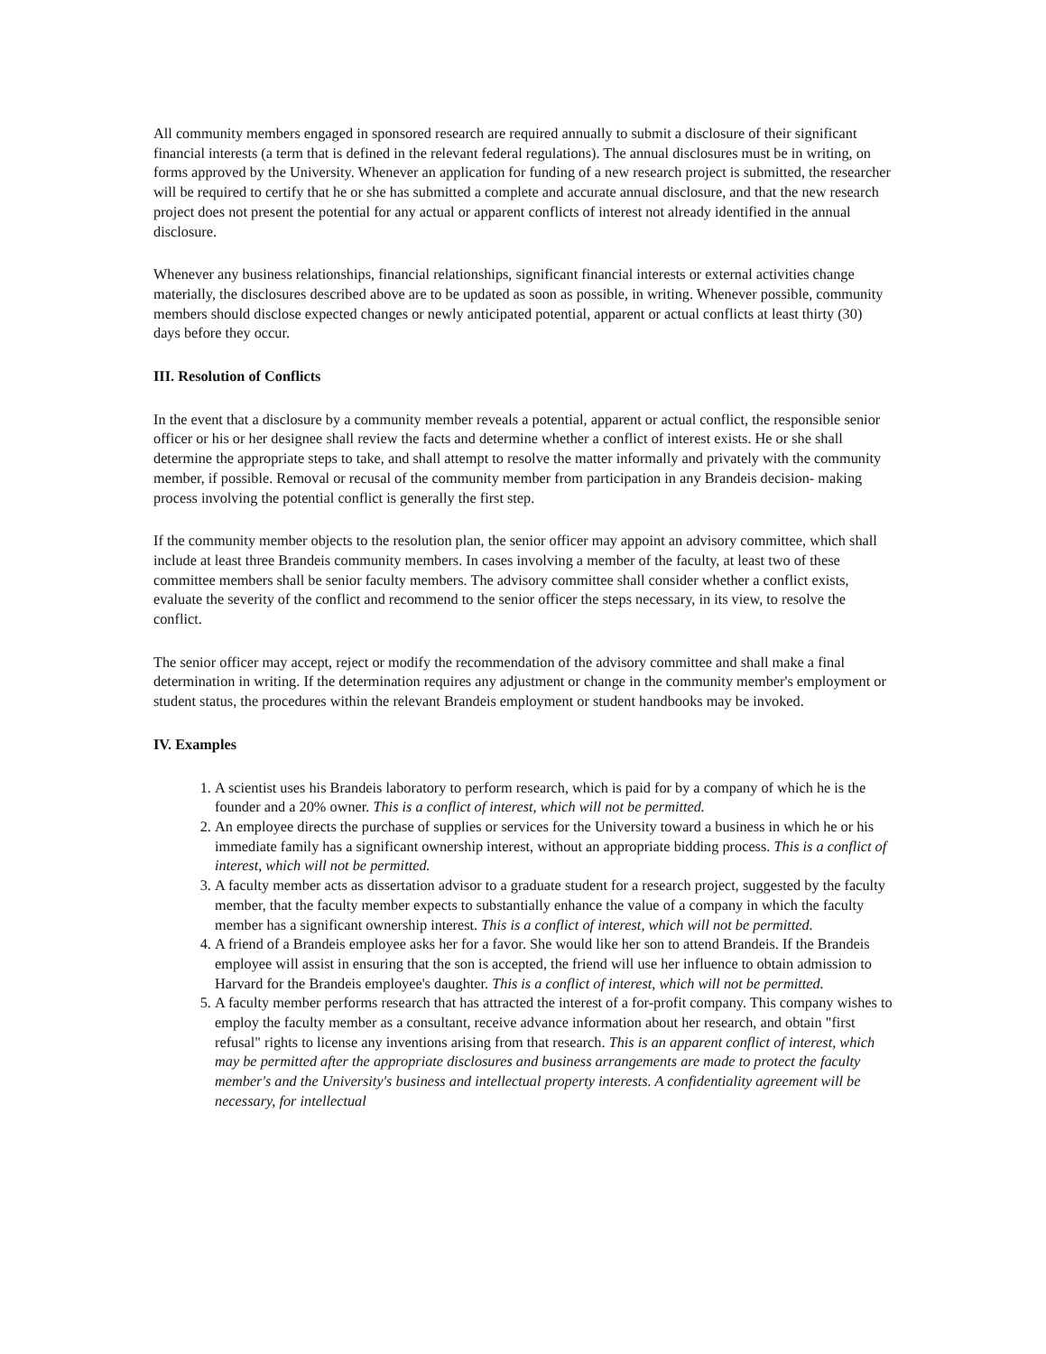All community members engaged in sponsored research are required annually to submit a disclosure of their significant financial interests (a term that is defined in the relevant federal regulations). The annual disclosures must be in writing, on forms approved by the University. Whenever an application for funding of a new research project is submitted, the researcher will be required to certify that he or she has submitted a complete and accurate annual disclosure, and that the new research project does not present the potential for any actual or apparent conflicts of interest not already identified in the annual disclosure.
Whenever any business relationships, financial relationships, significant financial interests or external activities change materially, the disclosures described above are to be updated as soon as possible, in writing. Whenever possible, community members should disclose expected changes or newly anticipated potential, apparent or actual conflicts at least thirty (30) days before they occur.
III. Resolution of Conflicts
In the event that a disclosure by a community member reveals a potential, apparent or actual conflict, the responsible senior officer or his or her designee shall review the facts and determine whether a conflict of interest exists. He or she shall determine the appropriate steps to take, and shall attempt to resolve the matter informally and privately with the community member, if possible. Removal or recusal of the community member from participation in any Brandeis decision- making process involving the potential conflict is generally the first step.
If the community member objects to the resolution plan, the senior officer may appoint an advisory committee, which shall include at least three Brandeis community members. In cases involving a member of the faculty, at least two of these committee members shall be senior faculty members. The advisory committee shall consider whether a conflict exists, evaluate the severity of the conflict and recommend to the senior officer the steps necessary, in its view, to resolve the conflict.
The senior officer may accept, reject or modify the recommendation of the advisory committee and shall make a final determination in writing. If the determination requires any adjustment or change in the community member's employment or student status, the procedures within the relevant Brandeis employment or student handbooks may be invoked.
IV. Examples
1. A scientist uses his Brandeis laboratory to perform research, which is paid for by a company of which he is the founder and a 20% owner. This is a conflict of interest, which will not be permitted.
2. An employee directs the purchase of supplies or services for the University toward a business in which he or his immediate family has a significant ownership interest, without an appropriate bidding process. This is a conflict of interest, which will not be permitted.
3. A faculty member acts as dissertation advisor to a graduate student for a research project, suggested by the faculty member, that the faculty member expects to substantially enhance the value of a company in which the faculty member has a significant ownership interest. This is a conflict of interest, which will not be permitted.
4. A friend of a Brandeis employee asks her for a favor. She would like her son to attend Brandeis. If the Brandeis employee will assist in ensuring that the son is accepted, the friend will use her influence to obtain admission to Harvard for the Brandeis employee's daughter. This is a conflict of interest, which will not be permitted.
5. A faculty member performs research that has attracted the interest of a for-profit company. This company wishes to employ the faculty member as a consultant, receive advance information about her research, and obtain "first refusal" rights to license any inventions arising from that research. This is an apparent conflict of interest, which may be permitted after the appropriate disclosures and business arrangements are made to protect the faculty member's and the University's business and intellectual property interests. A confidentiality agreement will be necessary, for intellectual